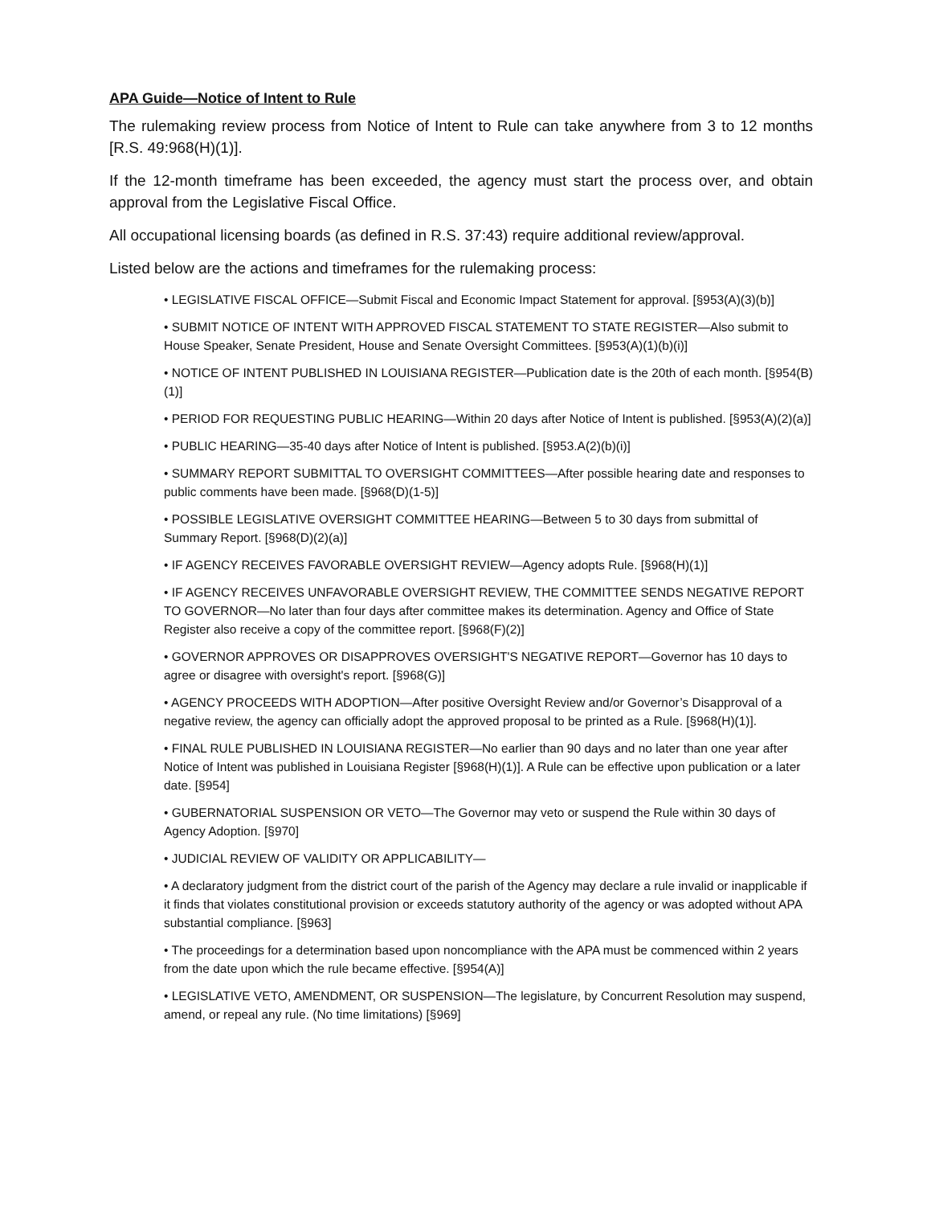APA Guide—Notice of Intent to Rule
The rulemaking review process from Notice of Intent to Rule can take anywhere from 3 to 12 months [R.S. 49:968(H)(1)].
If the 12-month timeframe has been exceeded, the agency must start the process over, and obtain approval from the Legislative Fiscal Office.
All occupational licensing boards (as defined in R.S. 37:43) require additional review/approval.
Listed below are the actions and timeframes for the rulemaking process:
• LEGISLATIVE FISCAL OFFICE—Submit Fiscal and Economic Impact Statement for approval. [§953(A)(3)(b)]
• SUBMIT NOTICE OF INTENT WITH APPROVED FISCAL STATEMENT TO STATE REGISTER—Also submit to House Speaker, Senate President, House and Senate Oversight Committees. [§953(A)(1)(b)(i)]
• NOTICE OF INTENT PUBLISHED IN LOUISIANA REGISTER—Publication date is the 20th of each month. [§954(B)(1)]
• PERIOD FOR REQUESTING PUBLIC HEARING—Within 20 days after Notice of Intent is published. [§953(A)(2)(a)]
• PUBLIC HEARING—35-40 days after Notice of Intent is published. [§953.A(2)(b)(i)]
• SUMMARY REPORT SUBMITTAL TO OVERSIGHT COMMITTEES—After possible hearing date and responses to public comments have been made. [§968(D)(1-5)]
• POSSIBLE LEGISLATIVE OVERSIGHT COMMITTEE HEARING—Between 5 to 30 days from submittal of Summary Report. [§968(D)(2)(a)]
• IF AGENCY RECEIVES FAVORABLE OVERSIGHT REVIEW—Agency adopts Rule. [§968(H)(1)]
• IF AGENCY RECEIVES UNFAVORABLE OVERSIGHT REVIEW, THE COMMITTEE SENDS NEGATIVE REPORT TO GOVERNOR—No later than four days after committee makes its determination. Agency and Office of State Register also receive a copy of the committee report. [§968(F)(2)]
• GOVERNOR APPROVES OR DISAPPROVES OVERSIGHT'S NEGATIVE REPORT—Governor has 10 days to agree or disagree with oversight's report. [§968(G)]
• AGENCY PROCEEDS WITH ADOPTION—After positive Oversight Review and/or Governor’s Disapproval of a negative review, the agency can officially adopt the approved proposal to be printed as a Rule. [§968(H)(1)].
• FINAL RULE PUBLISHED IN LOUISIANA REGISTER—No earlier than 90 days and no later than one year after Notice of Intent was published in Louisiana Register [§968(H)(1)]. A Rule can be effective upon publication or a later date. [§954]
• GUBERNATORIAL SUSPENSION OR VETO—The Governor may veto or suspend the Rule within 30 days of Agency Adoption. [§970]
• JUDICIAL REVIEW OF VALIDITY OR APPLICABILITY—
• A declaratory judgment from the district court of the parish of the Agency may declare a rule invalid or inapplicable if it finds that violates constitutional provision or exceeds statutory authority of the agency or was adopted without APA substantial compliance. [§963]
• The proceedings for a determination based upon noncompliance with the APA must be commenced within 2 years from the date upon which the rule became effective. [§954(A)]
• LEGISLATIVE VETO, AMENDMENT, OR SUSPENSION—The legislature, by Concurrent Resolution may suspend, amend, or repeal any rule. (No time limitations) [§969]